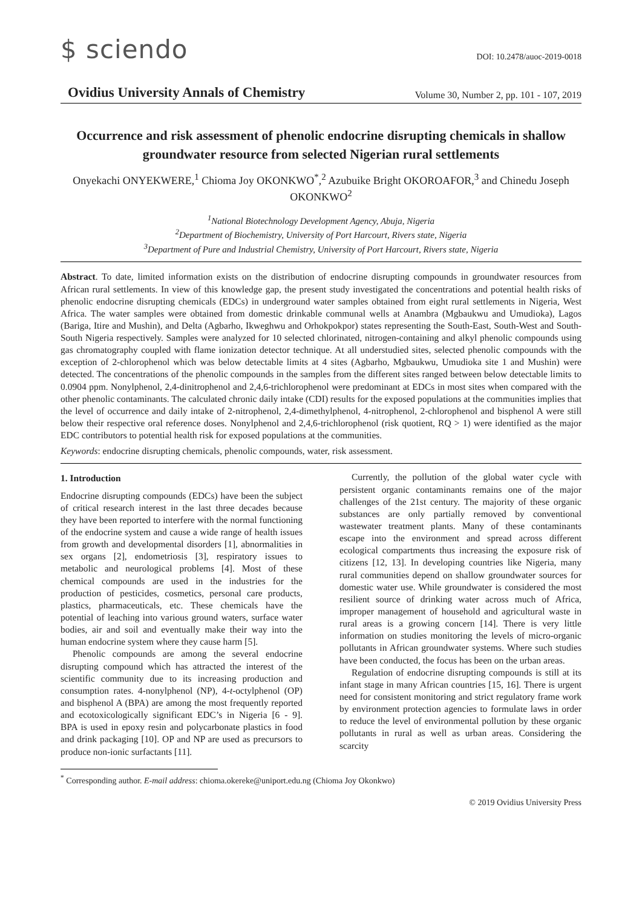$ sciendo
DOI: 10.2478/auoc-2019-0018
Ovidius University Annals of Chemistry Volume 30, Number 2, pp. 101 - 107, 2019
Occurrence and risk assessment of phenolic endocrine disrupting chemicals in shallow groundwater resource from selected Nigerian rural settlements
Onyekachi ONYEKWERE,<sup>1</sup> Chioma Joy OKONKWO<sup>*</sup>,<sup>2</sup> Azubuike Bright OKOROAFOR,<sup>3</sup> and Chinedu Joseph OKONKWO<sup>2</sup>
<sup>1</sup> National Biotechnology Development Agency, Abuja, Nigeria
<sup>2</sup> Department of Biochemistry, University of Port Harcourt, Rivers state, Nigeria
<sup>3</sup> Department of Pure and Industrial Chemistry, University of Port Harcourt, Rivers state, Nigeria
Abstract. To date, limited information exists on the distribution of endocrine disrupting compounds in groundwater resources from African rural settlements. In view of this knowledge gap, the present study investigated the concentrations and potential health risks of phenolic endocrine disrupting chemicals (EDCs) in underground water samples obtained from eight rural settlements in Nigeria, West Africa. The water samples were obtained from domestic drinkable communal wells at Anambra (Mgbaukwu and Umudioka), Lagos (Bariga, Itire and Mushin), and Delta (Agbarho, Ikweghwu and Orhokpokpor) states representing the South-East, South-West and South-South Nigeria respectively. Samples were analyzed for 10 selected chlorinated, nitrogen-containing and alkyl phenolic compounds using gas chromatography coupled with flame ionization detector technique. At all understudied sites, selected phenolic compounds with the exception of 2-chlorophenol which was below detectable limits at 4 sites (Agbarho, Mgbaukwu, Umudioka site 1 and Mushin) were detected. The concentrations of the phenolic compounds in the samples from the different sites ranged between below detectable limits to 0.0904 ppm. Nonylphenol, 2,4-dinitrophenol and 2,4,6-trichlorophenol were predominant at EDCs in most sites when compared with the other phenolic contaminants. The calculated chronic daily intake (CDI) results for the exposed populations at the communities implies that the level of occurrence and daily intake of 2-nitrophenol, 2,4-dimethylphenol, 4-nitrophenol, 2-chlorophenol and bisphenol A were still below their respective oral reference doses. Nonylphenol and 2,4,6-trichlorophenol (risk quotient, RQ > 1) were identified as the major EDC contributors to potential health risk for exposed populations at the communities.
Keywords: endocrine disrupting chemicals, phenolic compounds, water, risk assessment.
1. Introduction
Endocrine disrupting compounds (EDCs) have been the subject of critical research interest in the last three decades because they have been reported to interfere with the normal functioning of the endocrine system and cause a wide range of health issues from growth and developmental disorders [1], abnormalities in sex organs [2], endometriosis [3], respiratory issues to metabolic and neurological problems [4]. Most of these chemical compounds are used in the industries for the production of pesticides, cosmetics, personal care products, plastics, pharmaceuticals, etc. These chemicals have the potential of leaching into various ground waters, surface water bodies, air and soil and eventually make their way into the human endocrine system where they cause harm [5].
Phenolic compounds are among the several endocrine disrupting compound which has attracted the interest of the scientific community due to its increasing production and consumption rates. 4-nonylphenol (NP), 4-t-octylphenol (OP) and bisphenol A (BPA) are among the most frequently reported and ecotoxicologically significant EDC’s in Nigeria [6 - 9]. BPA is used in epoxy resin and polycarbonate plastics in food and drink packaging [10]. OP and NP are used as precursors to produce non-ionic surfactants [11].
Currently, the pollution of the global water cycle with persistent organic contaminants remains one of the major challenges of the 21st century. The majority of these organic substances are only partially removed by conventional wastewater treatment plants. Many of these contaminants escape into the environment and spread across different ecological compartments thus increasing the exposure risk of citizens [12, 13]. In developing countries like Nigeria, many rural communities depend on shallow groundwater sources for domestic water use. While groundwater is considered the most resilient source of drinking water across much of Africa, improper management of household and agricultural waste in rural areas is a growing concern [14]. There is very little information on studies monitoring the levels of micro-organic pollutants in African groundwater systems. Where such studies have been conducted, the focus has been on the urban areas.
Regulation of endocrine disrupting compounds is still at its infant stage in many African countries [15, 16]. There is urgent need for consistent monitoring and strict regulatory frame work by environment protection agencies to formulate laws in order to reduce the level of environmental pollution by these organic pollutants in rural as well as urban areas. Considering the scarcity
<sup>*</sup> Corresponding author. E-mail address: chioma.okereke@uniport.edu.ng (Chioma Joy Okonkwo)
© 2019 Ovidius University Press